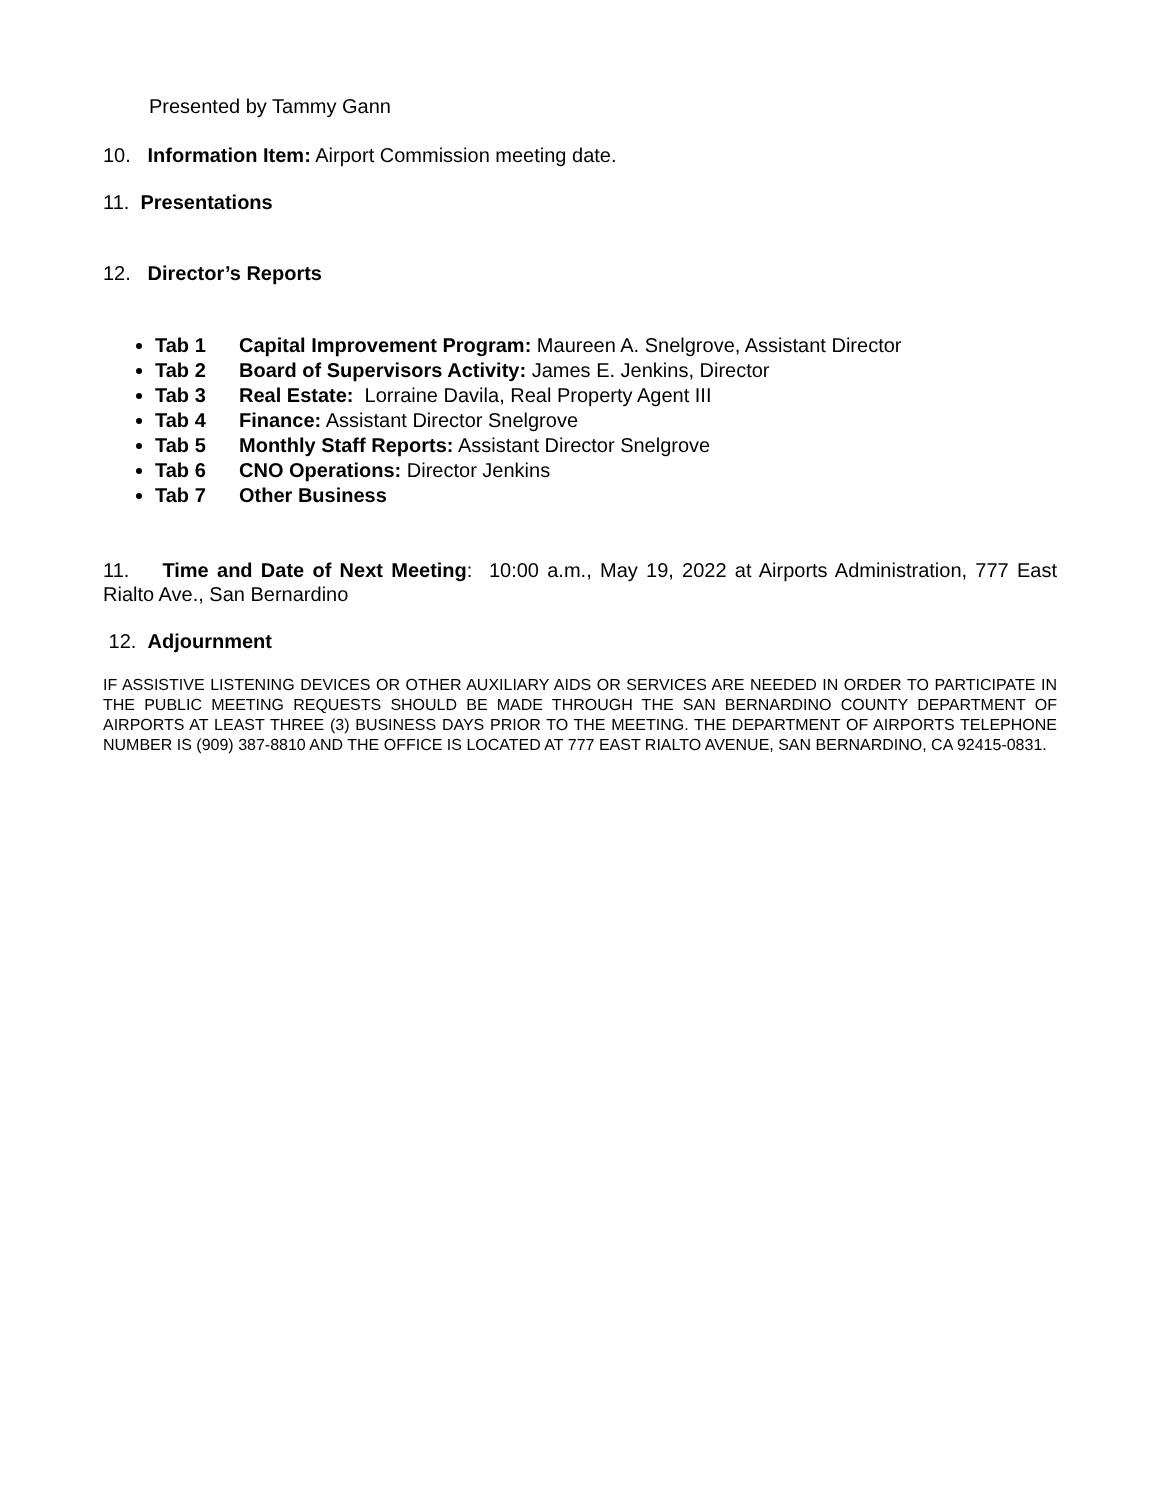Presented by Tammy Gann
10. Information Item: Airport Commission meeting date.
11. Presentations
12. Director’s Reports
Tab 1 Capital Improvement Program: Maureen A. Snelgrove, Assistant Director
Tab 2 Board of Supervisors Activity: James E. Jenkins, Director
Tab 3 Real Estate: Lorraine Davila, Real Property Agent III
Tab 4 Finance: Assistant Director Snelgrove
Tab 5 Monthly Staff Reports: Assistant Director Snelgrove
Tab 6 CNO Operations: Director Jenkins
Tab 7 Other Business
11. Time and Date of Next Meeting: 10:00 a.m., May 19, 2022 at Airports Administration, 777 East Rialto Ave., San Bernardino
12. Adjournment
IF ASSISTIVE LISTENING DEVICES OR OTHER AUXILIARY AIDS OR SERVICES ARE NEEDED IN ORDER TO PARTICIPATE IN THE PUBLIC MEETING REQUESTS SHOULD BE MADE THROUGH THE SAN BERNARDINO COUNTY DEPARTMENT OF AIRPORTS AT LEAST THREE (3) BUSINESS DAYS PRIOR TO THE MEETING. THE DEPARTMENT OF AIRPORTS TELEPHONE NUMBER IS (909) 387-8810 AND THE OFFICE IS LOCATED AT 777 EAST RIALTO AVENUE, SAN BERNARDINO, CA 92415-0831.